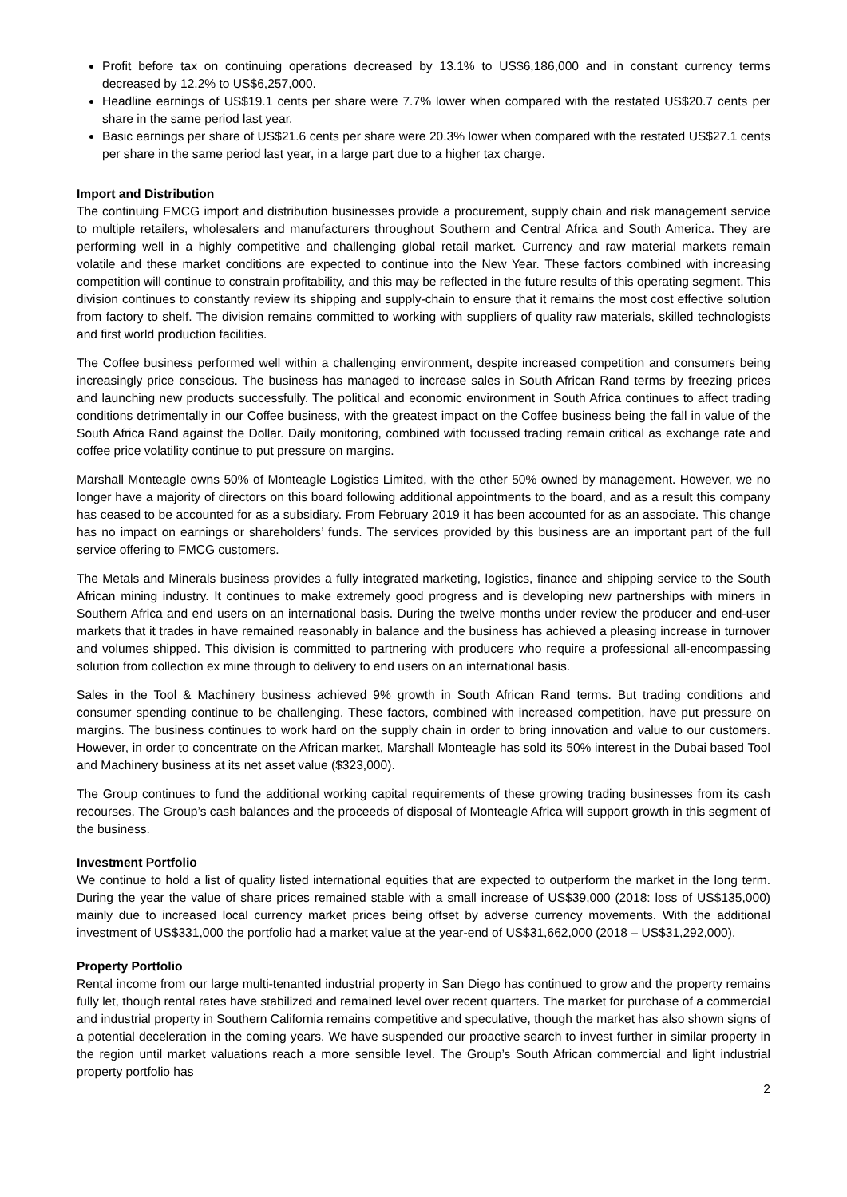Profit before tax on continuing operations decreased by 13.1% to US$6,186,000 and in constant currency terms decreased by 12.2% to US$6,257,000.
Headline earnings of US$19.1 cents per share were 7.7% lower when compared with the restated US$20.7 cents per share in the same period last year.
Basic earnings per share of US$21.6 cents per share were 20.3% lower when compared with the restated US$27.1 cents per share in the same period last year, in a large part due to a higher tax charge.
Import and Distribution
The continuing FMCG import and distribution businesses provide a procurement, supply chain and risk management service to multiple retailers, wholesalers and manufacturers throughout Southern and Central Africa and South America. They are performing well in a highly competitive and challenging global retail market. Currency and raw material markets remain volatile and these market conditions are expected to continue into the New Year. These factors combined with increasing competition will continue to constrain profitability, and this may be reflected in the future results of this operating segment. This division continues to constantly review its shipping and supply-chain to ensure that it remains the most cost effective solution from factory to shelf. The division remains committed to working with suppliers of quality raw materials, skilled technologists and first world production facilities.
The Coffee business performed well within a challenging environment, despite increased competition and consumers being increasingly price conscious. The business has managed to increase sales in South African Rand terms by freezing prices and launching new products successfully. The political and economic environment in South Africa continues to affect trading conditions detrimentally in our Coffee business, with the greatest impact on the Coffee business being the fall in value of the South Africa Rand against the Dollar. Daily monitoring, combined with focussed trading remain critical as exchange rate and coffee price volatility continue to put pressure on margins.
Marshall Monteagle owns 50% of Monteagle Logistics Limited, with the other 50% owned by management. However, we no longer have a majority of directors on this board following additional appointments to the board, and as a result this company has ceased to be accounted for as a subsidiary. From February 2019 it has been accounted for as an associate. This change has no impact on earnings or shareholders’ funds. The services provided by this business are an important part of the full service offering to FMCG customers.
The Metals and Minerals business provides a fully integrated marketing, logistics, finance and shipping service to the South African mining industry. It continues to make extremely good progress and is developing new partnerships with miners in Southern Africa and end users on an international basis. During the twelve months under review the producer and end-user markets that it trades in have remained reasonably in balance and the business has achieved a pleasing increase in turnover and volumes shipped. This division is committed to partnering with producers who require a professional all-encompassing solution from collection ex mine through to delivery to end users on an international basis.
Sales in the Tool & Machinery business achieved 9% growth in South African Rand terms. But trading conditions and consumer spending continue to be challenging. These factors, combined with increased competition, have put pressure on margins. The business continues to work hard on the supply chain in order to bring innovation and value to our customers. However, in order to concentrate on the African market, Marshall Monteagle has sold its 50% interest in the Dubai based Tool and Machinery business at its net asset value ($323,000).
The Group continues to fund the additional working capital requirements of these growing trading businesses from its cash recourses. The Group’s cash balances and the proceeds of disposal of Monteagle Africa will support growth in this segment of the business.
Investment Portfolio
We continue to hold a list of quality listed international equities that are expected to outperform the market in the long term. During the year the value of share prices remained stable with a small increase of US$39,000 (2018: loss of US$135,000) mainly due to increased local currency market prices being offset by adverse currency movements. With the additional investment of US$331,000 the portfolio had a market value at the year-end of US$31,662,000 (2018 – US$31,292,000).
Property Portfolio
Rental income from our large multi-tenanted industrial property in San Diego has continued to grow and the property remains fully let, though rental rates have stabilized and remained level over recent quarters. The market for purchase of a commercial and industrial property in Southern California remains competitive and speculative, though the market has also shown signs of a potential deceleration in the coming years. We have suspended our proactive search to invest further in similar property in the region until market valuations reach a more sensible level. The Group’s South African commercial and light industrial property portfolio has
2